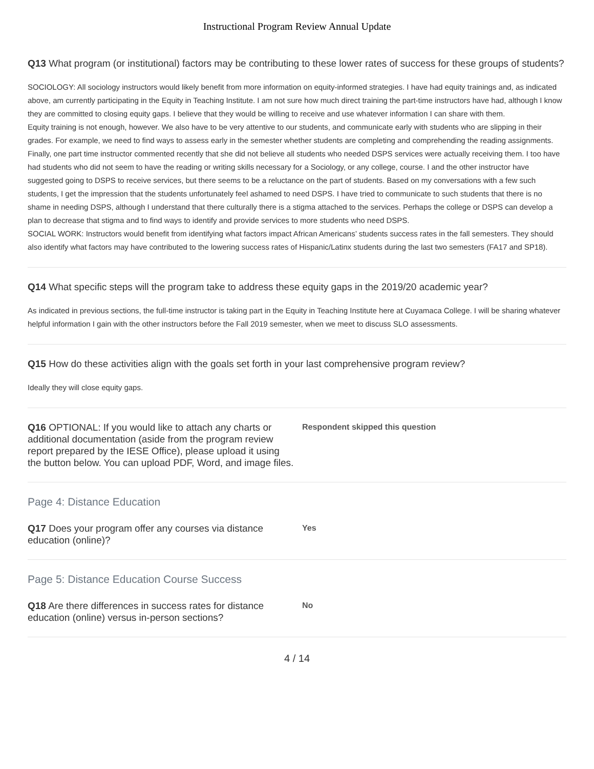Instructional Program Review Annual Update
Q13 What program (or institutional) factors may be contributing to these lower rates of success for these groups of students?
SOCIOLOGY: All sociology instructors would likely benefit from more information on equity-informed strategies. I have had equity trainings and, as indicated above, am currently participating in the Equity in Teaching Institute. I am not sure how much direct training the part-time instructors have had, although I know they are committed to closing equity gaps. I believe that they would be willing to receive and use whatever information I can share with them.
Equity training is not enough, however. We also have to be very attentive to our students, and communicate early with students who are slipping in their grades. For example, we need to find ways to assess early in the semester whether students are completing and comprehending the reading assignments.
Finally, one part time instructor commented recently that she did not believe all students who needed DSPS services were actually receiving them. I too have had students who did not seem to have the reading or writing skills necessary for a Sociology, or any college, course. I and the other instructor have suggested going to DSPS to receive services, but there seems to be a reluctance on the part of students. Based on my conversations with a few such students, I get the impression that the students unfortunately feel ashamed to need DSPS. I have tried to communicate to such students that there is no shame in needing DSPS, although I understand that there culturally there is a stigma attached to the services. Perhaps the college or DSPS can develop a plan to decrease that stigma and to find ways to identify and provide services to more students who need DSPS.
SOCIAL WORK: Instructors would benefit from identifying what factors impact African Americans’ students success rates in the fall semesters. They should also identify what factors may have contributed to the lowering success rates of Hispanic/Latinx students during the last two semesters (FA17 and SP18).
Q14 What specific steps will the program take to address these equity gaps in the 2019/20 academic year?
As indicated in previous sections, the full-time instructor is taking part in the Equity in Teaching Institute here at Cuyamaca College. I will be sharing whatever helpful information I gain with the other instructors before the Fall 2019 semester, when we meet to discuss SLO assessments.
Q15 How do these activities align with the goals set forth in your last comprehensive program review?
Ideally they will close equity gaps.
Q16 OPTIONAL: If you would like to attach any charts or additional documentation (aside from the program review report prepared by the IESE Office), please upload it using the button below. You can upload PDF, Word, and image files.
Respondent skipped this question
Page 4: Distance Education
Q17 Does your program offer any courses via distance education (online)?
Yes
Page 5: Distance Education Course Success
Q18 Are there differences in success rates for distance education (online) versus in-person sections?
No
4 / 14